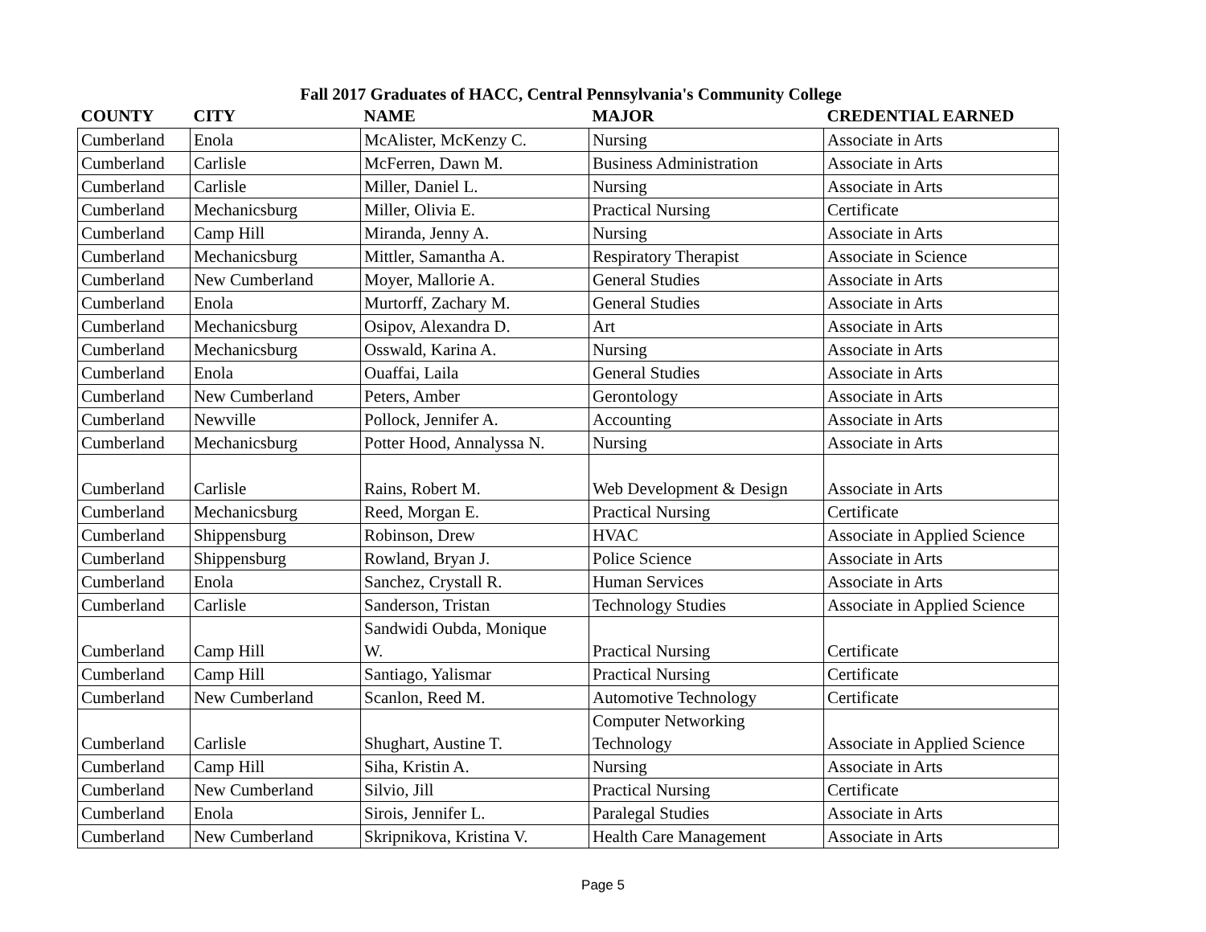Fall 2017 Graduates of HACC, Central Pennsylvania's Community College
| COUNTY | CITY | NAME | MAJOR | CREDENTIAL EARNED |
| --- | --- | --- | --- | --- |
| Cumberland | Enola | McAlister, McKenzy C. | Nursing | Associate in Arts |
| Cumberland | Carlisle | McFerren, Dawn M. | Business Administration | Associate in Arts |
| Cumberland | Carlisle | Miller, Daniel L. | Nursing | Associate in Arts |
| Cumberland | Mechanicsburg | Miller, Olivia E. | Practical Nursing | Certificate |
| Cumberland | Camp Hill | Miranda, Jenny A. | Nursing | Associate in Arts |
| Cumberland | Mechanicsburg | Mittler, Samantha A. | Respiratory Therapist | Associate in Science |
| Cumberland | New Cumberland | Moyer, Mallorie A. | General Studies | Associate in Arts |
| Cumberland | Enola | Murtorff, Zachary M. | General Studies | Associate in Arts |
| Cumberland | Mechanicsburg | Osipov, Alexandra D. | Art | Associate in Arts |
| Cumberland | Mechanicsburg | Osswald, Karina A. | Nursing | Associate in Arts |
| Cumberland | Enola | Ouaffai, Laila | General Studies | Associate in Arts |
| Cumberland | New Cumberland | Peters, Amber | Gerontology | Associate in Arts |
| Cumberland | Newville | Pollock, Jennifer A. | Accounting | Associate in Arts |
| Cumberland | Mechanicsburg | Potter Hood, Annalyssa N. | Nursing | Associate in Arts |
| Cumberland | Carlisle | Rains, Robert M. | Web Development & Design | Associate in Arts |
| Cumberland | Mechanicsburg | Reed, Morgan E. | Practical Nursing | Certificate |
| Cumberland | Shippensburg | Robinson, Drew | HVAC | Associate in Applied Science |
| Cumberland | Shippensburg | Rowland, Bryan J. | Police Science | Associate in Arts |
| Cumberland | Enola | Sanchez, Crystall R. | Human Services | Associate in Arts |
| Cumberland | Carlisle | Sanderson, Tristan | Technology Studies | Associate in Applied Science |
| Cumberland | Camp Hill | Sandwidi Oubda, Monique W. | Practical Nursing | Certificate |
| Cumberland | Camp Hill | Santiago, Yalismar | Practical Nursing | Certificate |
| Cumberland | New Cumberland | Scanlon, Reed M. | Automotive Technology | Certificate |
| Cumberland | Carlisle | Shughart, Austine T. | Computer Networking Technology | Associate in Applied Science |
| Cumberland | Camp Hill | Siha, Kristin A. | Nursing | Associate in Arts |
| Cumberland | New Cumberland | Silvio, Jill | Practical Nursing | Certificate |
| Cumberland | Enola | Sirois, Jennifer L. | Paralegal Studies | Associate in Arts |
| Cumberland | New Cumberland | Skripnikova, Kristina V. | Health Care Management | Associate in Arts |
Page 5